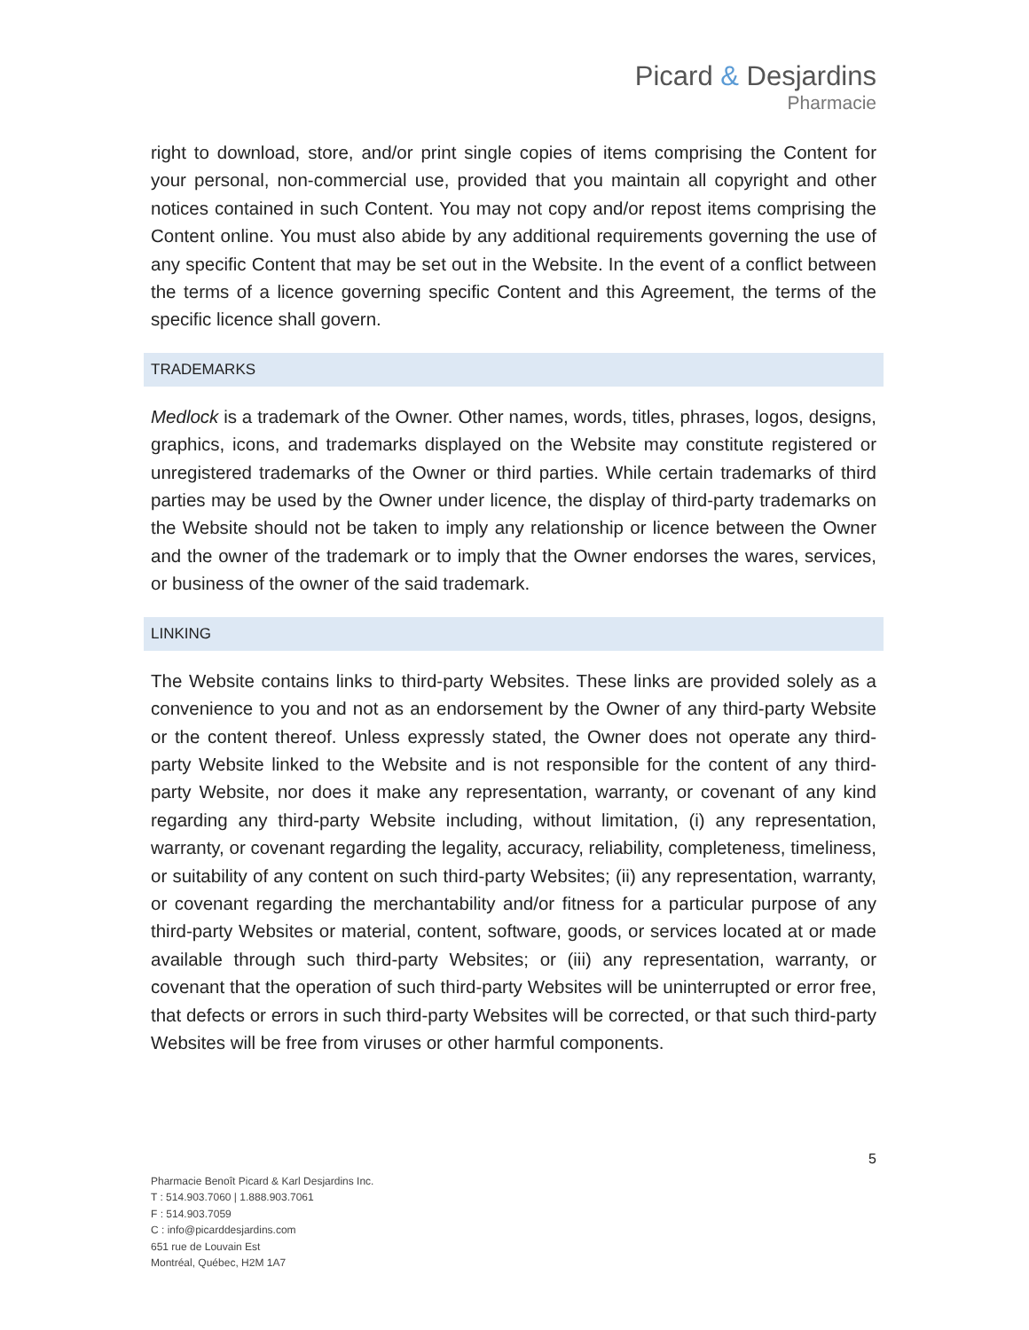Picard & Desjardins
Pharmacie
right to download, store, and/or print single copies of items comprising the Content for your personal, non-commercial use, provided that you maintain all copyright and other notices contained in such Content. You may not copy and/or repost items comprising the Content online. You must also abide by any additional requirements governing the use of any specific Content that may be set out in the Website. In the event of a conflict between the terms of a licence governing specific Content and this Agreement, the terms of the specific licence shall govern.
TRADEMARKS
Medlock is a trademark of the Owner. Other names, words, titles, phrases, logos, designs, graphics, icons, and trademarks displayed on the Website may constitute registered or unregistered trademarks of the Owner or third parties. While certain trademarks of third parties may be used by the Owner under licence, the display of third-party trademarks on the Website should not be taken to imply any relationship or licence between the Owner and the owner of the trademark or to imply that the Owner endorses the wares, services, or business of the owner of the said trademark.
LINKING
The Website contains links to third-party Websites. These links are provided solely as a convenience to you and not as an endorsement by the Owner of any third-party Website or the content thereof. Unless expressly stated, the Owner does not operate any third-party Website linked to the Website and is not responsible for the content of any third-party Website, nor does it make any representation, warranty, or covenant of any kind regarding any third-party Website including, without limitation, (i) any representation, warranty, or covenant regarding the legality, accuracy, reliability, completeness, timeliness, or suitability of any content on such third-party Websites; (ii) any representation, warranty, or covenant regarding the merchantability and/or fitness for a particular purpose of any third-party Websites or material, content, software, goods, or services located at or made available through such third-party Websites; or (iii) any representation, warranty, or covenant that the operation of such third-party Websites will be uninterrupted or error free, that defects or errors in such third-party Websites will be corrected, or that such third-party Websites will be free from viruses or other harmful components.
5
Pharmacie Benoît Picard & Karl Desjardins Inc.
T : 514.903.7060 | 1.888.903.7061
F : 514.903.7059
C : info@picarddesjardins.com
651 rue de Louvain Est
Montréal, Québec, H2M 1A7